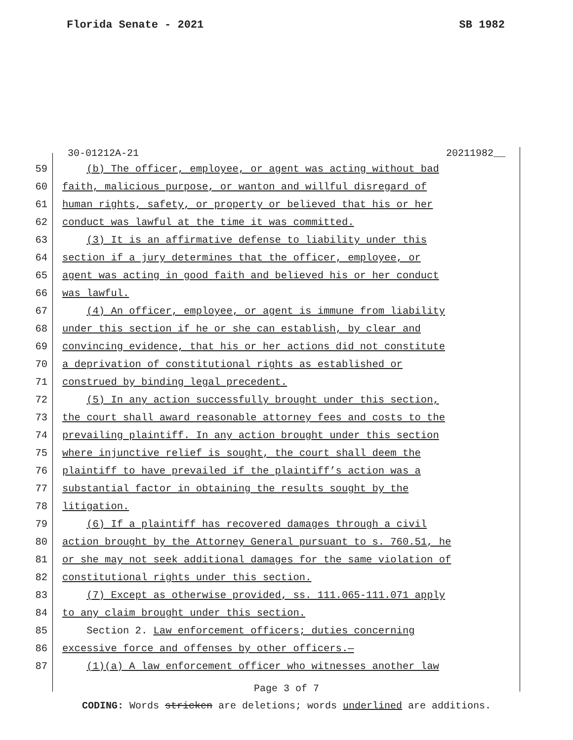Florida Senate - 2021 SB 1982
30-01212A-21 20211982__
59 (b) The officer, employee, or agent was acting without bad
60 faith, malicious purpose, or wanton and willful disregard of
61 human rights, safety, or property or believed that his or her
62 conduct was lawful at the time it was committed.
63 (3) It is an affirmative defense to liability under this
64 section if a jury determines that the officer, employee, or
65 agent was acting in good faith and believed his or her conduct
66 was lawful.
67 (4) An officer, employee, or agent is immune from liability
68 under this section if he or she can establish, by clear and
69 convincing evidence, that his or her actions did not constitute
70 a deprivation of constitutional rights as established or
71 construed by binding legal precedent.
72 (5) In any action successfully brought under this section,
73 the court shall award reasonable attorney fees and costs to the
74 prevailing plaintiff. In any action brought under this section
75 where injunctive relief is sought, the court shall deem the
76 plaintiff to have prevailed if the plaintiff’s action was a
77 substantial factor in obtaining the results sought by the
78 litigation.
79 (6) If a plaintiff has recovered damages through a civil
80 action brought by the Attorney General pursuant to s. 760.51, he
81 or she may not seek additional damages for the same violation of
82 constitutional rights under this section.
83 (7) Except as otherwise provided, ss. 111.065-111.071 apply
84 to any claim brought under this section.
85 Section 2. Law enforcement officers; duties concerning
86 excessive force and offenses by other officers.—
87 (1)(a) A law enforcement officer who witnesses another law
Page 3 of 7
CODING: Words stricken are deletions; words underlined are additions.